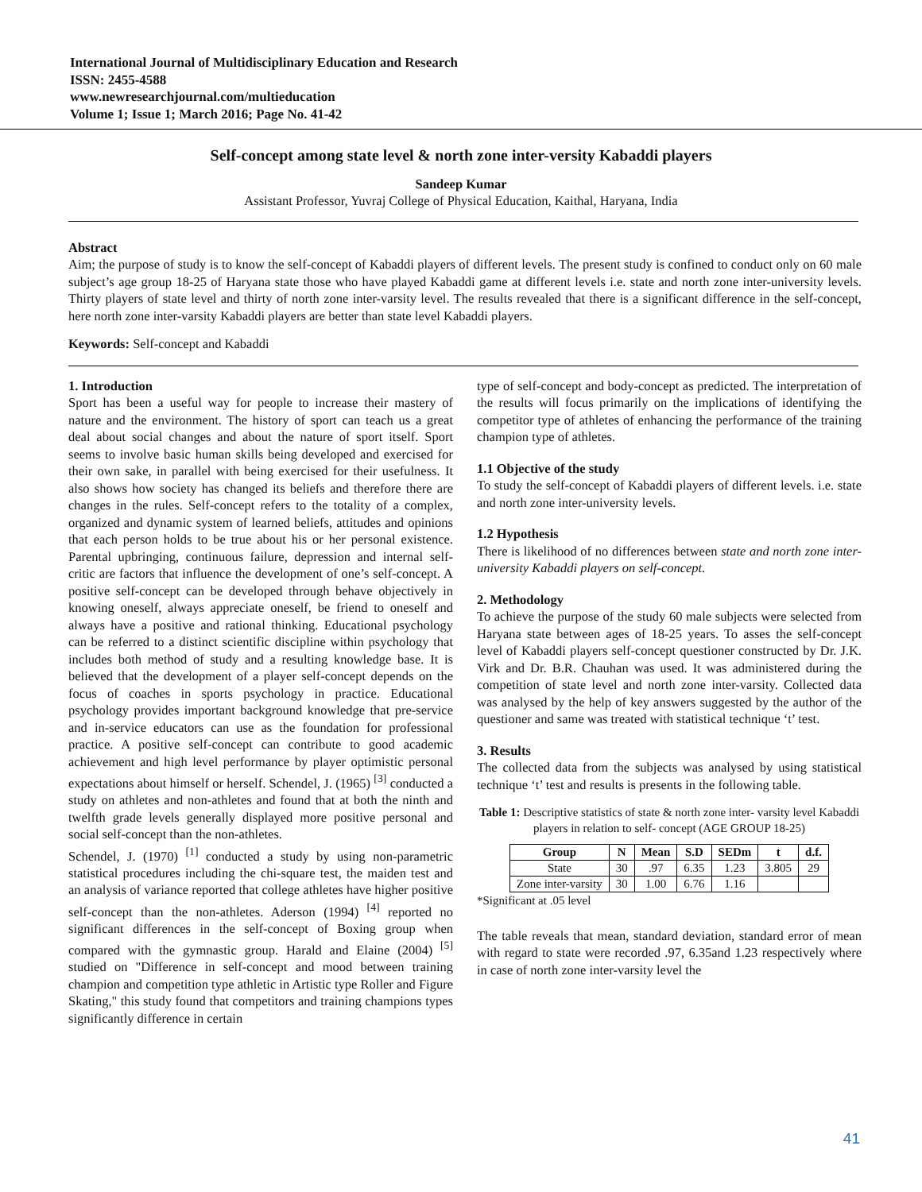International Journal of Multidisciplinary Education and Research
ISSN: 2455-4588
www.newresearchjournal.com/multieducation
Volume 1; Issue 1; March 2016; Page No. 41-42
Self-concept among state level & north zone inter-versity Kabaddi players
Sandeep Kumar
Assistant Professor, Yuvraj College of Physical Education, Kaithal, Haryana, India
Abstract
Aim; the purpose of study is to know the self-concept of Kabaddi players of different levels. The present study is confined to conduct only on 60 male subject’s age group 18-25 of Haryana state those who have played Kabaddi game at different levels i.e. state and north zone inter-university levels. Thirty players of state level and thirty of north zone inter-varsity level. The results revealed that there is a significant difference in the self-concept, here north zone inter-varsity Kabaddi players are better than state level Kabaddi players.
Keywords: Self-concept and Kabaddi
1. Introduction
Sport has been a useful way for people to increase their mastery of nature and the environment. The history of sport can teach us a great deal about social changes and about the nature of sport itself. Sport seems to involve basic human skills being developed and exercised for their own sake, in parallel with being exercised for their usefulness. It also shows how society has changed its beliefs and therefore there are changes in the rules. Self-concept refers to the totality of a complex, organized and dynamic system of learned beliefs, attitudes and opinions that each person holds to be true about his or her personal existence. Parental upbringing, continuous failure, depression and internal self-critic are factors that influence the development of one’s self-concept. A positive self-concept can be developed through behave objectively in knowing oneself, always appreciate oneself, be friend to oneself and always have a positive and rational thinking. Educational psychology can be referred to a distinct scientific discipline within psychology that includes both method of study and a resulting knowledge base. It is believed that the development of a player self-concept depends on the focus of coaches in sports psychology in practice. Educational psychology provides important background knowledge that pre-service and in-service educators can use as the foundation for professional practice. A positive self-concept can contribute to good academic achievement and high level performance by player optimistic personal expectations about himself or herself. Schendel, J. (1965) <sup>[3]</sup> conducted a study on athletes and non-athletes and found that at both the ninth and twelfth grade levels generally displayed more positive personal and social self-concept than the non-athletes.
Schendel, J. (1970) <sup>[1]</sup> conducted a study by using non-parametric statistical procedures including the chi-square test, the maiden test and an analysis of variance reported that college athletes have higher positive self-concept than the non-athletes. Aderson (1994) <sup>[4]</sup> reported no significant differences in the self-concept of Boxing group when compared with the gymnastic group. Harald and Elaine (2004) <sup>[5]</sup> studied on "Difference in self-concept and mood between training champion and competition type athletic in Artistic type Roller and Figure Skating," this study found that competitors and training champions types significantly difference in certain
type of self-concept and body-concept as predicted. The interpretation of the results will focus primarily on the implications of identifying the competitor type of athletes of enhancing the performance of the training champion type of athletes.
1.1 Objective of the study
To study the self-concept of Kabaddi players of different levels. i.e. state and north zone inter-university levels.
1.2 Hypothesis
There is likelihood of no differences between state and north zone inter-university Kabaddi players on self-concept.
2. Methodology
To achieve the purpose of the study 60 male subjects were selected from Haryana state between ages of 18-25 years. To asses the self-concept level of Kabaddi players self-concept questioner constructed by Dr. J.K. Virk and Dr. B.R. Chauhan was used. It was administered during the competition of state level and north zone inter-varsity. Collected data was analysed by the help of key answers suggested by the author of the questioner and same was treated with statistical technique ‘t’ test.
3. Results
The collected data from the subjects was analysed by using statistical technique ‘t’ test and results is presents in the following table.
Table 1: Descriptive statistics of state & north zone inter- varsity level Kabaddi players in relation to self- concept (AGE GROUP 18-25)
| Group | N | Mean | S.D | SEDm | t | d.f. |
| --- | --- | --- | --- | --- | --- | --- |
| State | 30 | .97 | 6.35 | 1.23 | 3.805 | 29 |
| Zone inter-varsity | 30 | 1.00 | 6.76 | 1.16 | | |
*Significant at .05 level
The table reveals that mean, standard deviation, standard error of mean with regard to state were recorded .97, 6.35and 1.23 respectively where in case of north zone inter-varsity level the
41